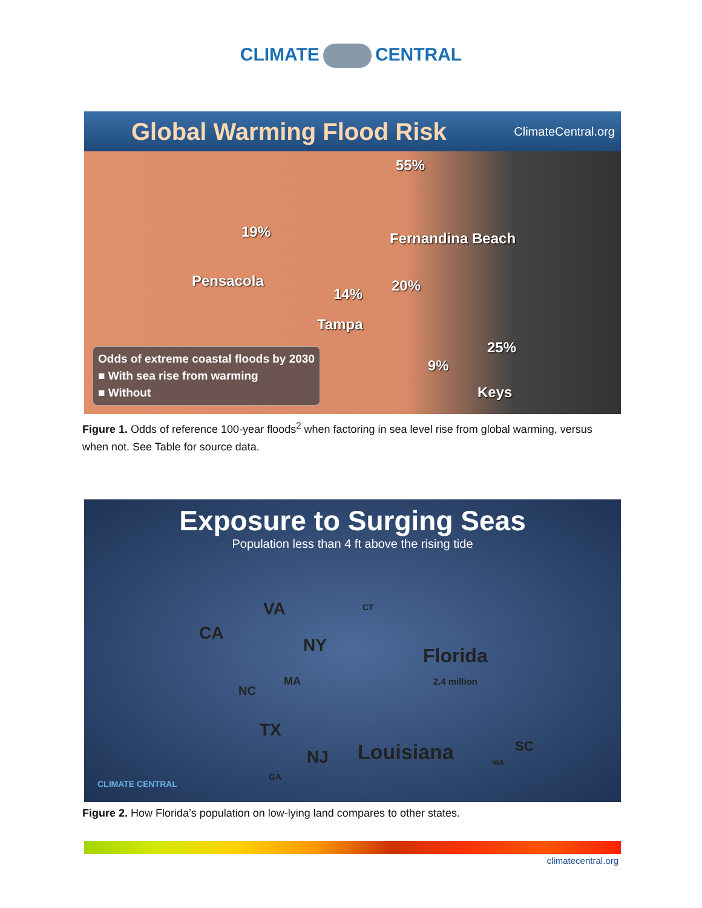CLIMATE CENTRAL
Global Warming Flood Risk ClimateCentral.org
55%
19% Fernandina Beach
Pensacola
14% 20%
Tampa
25%
9%
Keys
Odds of extreme coastal floods by 2030
■ With sea rise from warming
■ Without
Figure 1. Odds of reference 100-year floods<sup>2</sup> when factoring in sea level rise from global warming, versus when not. See Table for source data.
Exposure to Surging Seas
Population less than 4 ft above the rising tide
VA
CA
CT
NY
Florida
2.4 million
NC
MA
TX
NJ Louisiana SC
WA
GA
CLIMATE CENTRAL
Figure 2. How Florida’s population on low-lying land compares to other states.
climatecentral.org